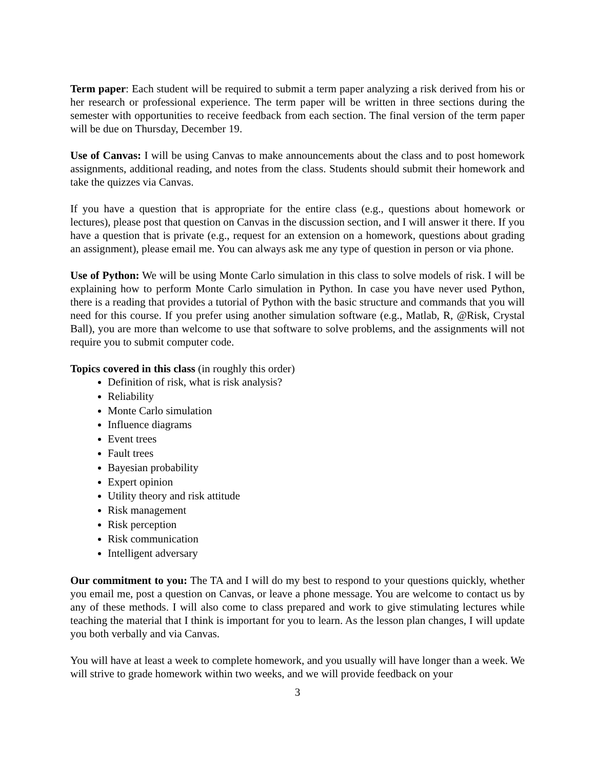Term paper: Each student will be required to submit a term paper analyzing a risk derived from his or her research or professional experience. The term paper will be written in three sections during the semester with opportunities to receive feedback from each section. The final version of the term paper will be due on Thursday, December 19.
Use of Canvas: I will be using Canvas to make announcements about the class and to post homework assignments, additional reading, and notes from the class. Students should submit their homework and take the quizzes via Canvas.
If you have a question that is appropriate for the entire class (e.g., questions about homework or lectures), please post that question on Canvas in the discussion section, and I will answer it there. If you have a question that is private (e.g., request for an extension on a homework, questions about grading an assignment), please email me. You can always ask me any type of question in person or via phone.
Use of Python: We will be using Monte Carlo simulation in this class to solve models of risk. I will be explaining how to perform Monte Carlo simulation in Python. In case you have never used Python, there is a reading that provides a tutorial of Python with the basic structure and commands that you will need for this course. If you prefer using another simulation software (e.g., Matlab, R, @Risk, Crystal Ball), you are more than welcome to use that software to solve problems, and the assignments will not require you to submit computer code.
Topics covered in this class (in roughly this order)
Definition of risk, what is risk analysis?
Reliability
Monte Carlo simulation
Influence diagrams
Event trees
Fault trees
Bayesian probability
Expert opinion
Utility theory and risk attitude
Risk management
Risk perception
Risk communication
Intelligent adversary
Our commitment to you: The TA and I will do my best to respond to your questions quickly, whether you email me, post a question on Canvas, or leave a phone message. You are welcome to contact us by any of these methods. I will also come to class prepared and work to give stimulating lectures while teaching the material that I think is important for you to learn. As the lesson plan changes, I will update you both verbally and via Canvas.
You will have at least a week to complete homework, and you usually will have longer than a week. We will strive to grade homework within two weeks, and we will provide feedback on your
3